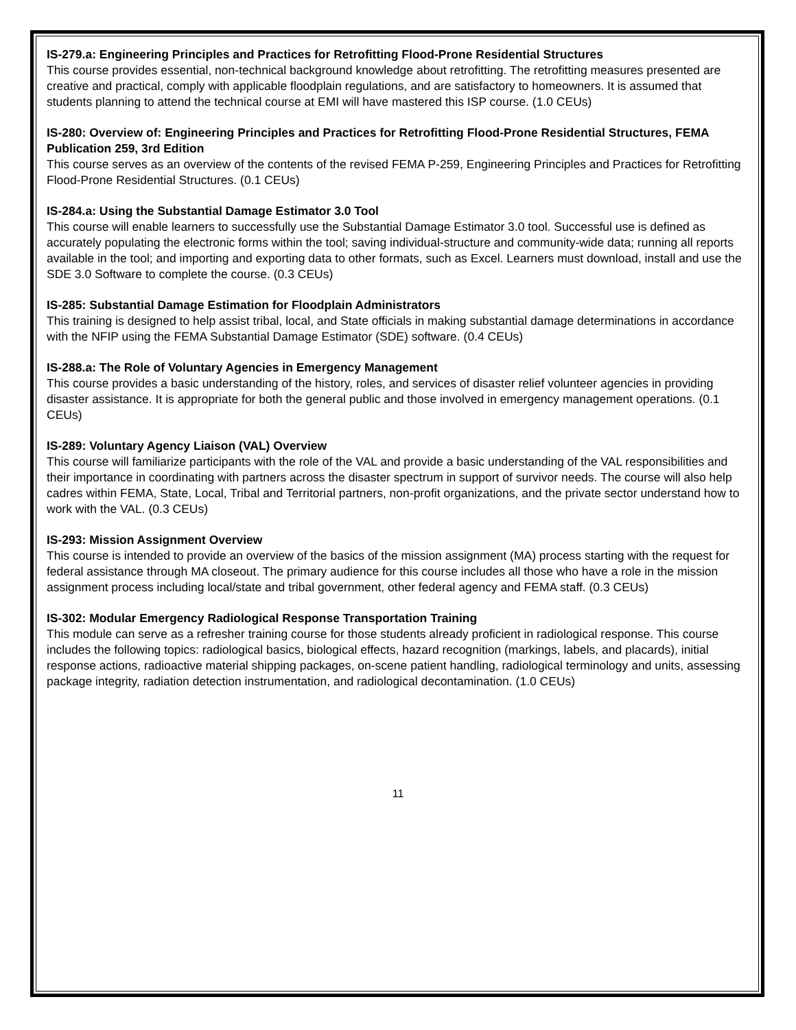IS-279.a: Engineering Principles and Practices for Retrofitting Flood-Prone Residential Structures
This course provides essential, non-technical background knowledge about retrofitting. The retrofitting measures presented are creative and practical, comply with applicable floodplain regulations, and are satisfactory to homeowners. It is assumed that students planning to attend the technical course at EMI will have mastered this ISP course. (1.0 CEUs)
IS-280: Overview of: Engineering Principles and Practices for Retrofitting Flood-Prone Residential Structures, FEMA Publication 259, 3rd Edition
This course serves as an overview of the contents of the revised FEMA P-259, Engineering Principles and Practices for Retrofitting Flood-Prone Residential Structures. (0.1 CEUs)
IS-284.a: Using the Substantial Damage Estimator 3.0 Tool
This course will enable learners to successfully use the Substantial Damage Estimator 3.0 tool. Successful use is defined as accurately populating the electronic forms within the tool; saving individual-structure and community-wide data; running all reports available in the tool; and importing and exporting data to other formats, such as Excel. Learners must download, install and use the SDE 3.0 Software to complete the course. (0.3 CEUs)
IS-285: Substantial Damage Estimation for Floodplain Administrators
This training is designed to help assist tribal, local, and State officials in making substantial damage determinations in accordance with the NFIP using the FEMA Substantial Damage Estimator (SDE) software. (0.4 CEUs)
IS-288.a: The Role of Voluntary Agencies in Emergency Management
This course provides a basic understanding of the history, roles, and services of disaster relief volunteer agencies in providing disaster assistance. It is appropriate for both the general public and those involved in emergency management operations. (0.1 CEUs)
IS-289: Voluntary Agency Liaison (VAL) Overview
This course will familiarize participants with the role of the VAL and provide a basic understanding of the VAL responsibilities and their importance in coordinating with partners across the disaster spectrum in support of survivor needs. The course will also help cadres within FEMA, State, Local, Tribal and Territorial partners, non-profit organizations, and the private sector understand how to work with the VAL. (0.3 CEUs)
IS-293: Mission Assignment Overview
This course is intended to provide an overview of the basics of the mission assignment (MA) process starting with the request for federal assistance through MA closeout. The primary audience for this course includes all those who have a role in the mission assignment process including local/state and tribal government, other federal agency and FEMA staff. (0.3 CEUs)
IS-302: Modular Emergency Radiological Response Transportation Training
This module can serve as a refresher training course for those students already proficient in radiological response. This course includes the following topics: radiological basics, biological effects, hazard recognition (markings, labels, and placards), initial response actions, radioactive material shipping packages, on-scene patient handling, radiological terminology and units, assessing package integrity, radiation detection instrumentation, and radiological decontamination. (1.0 CEUs)
11